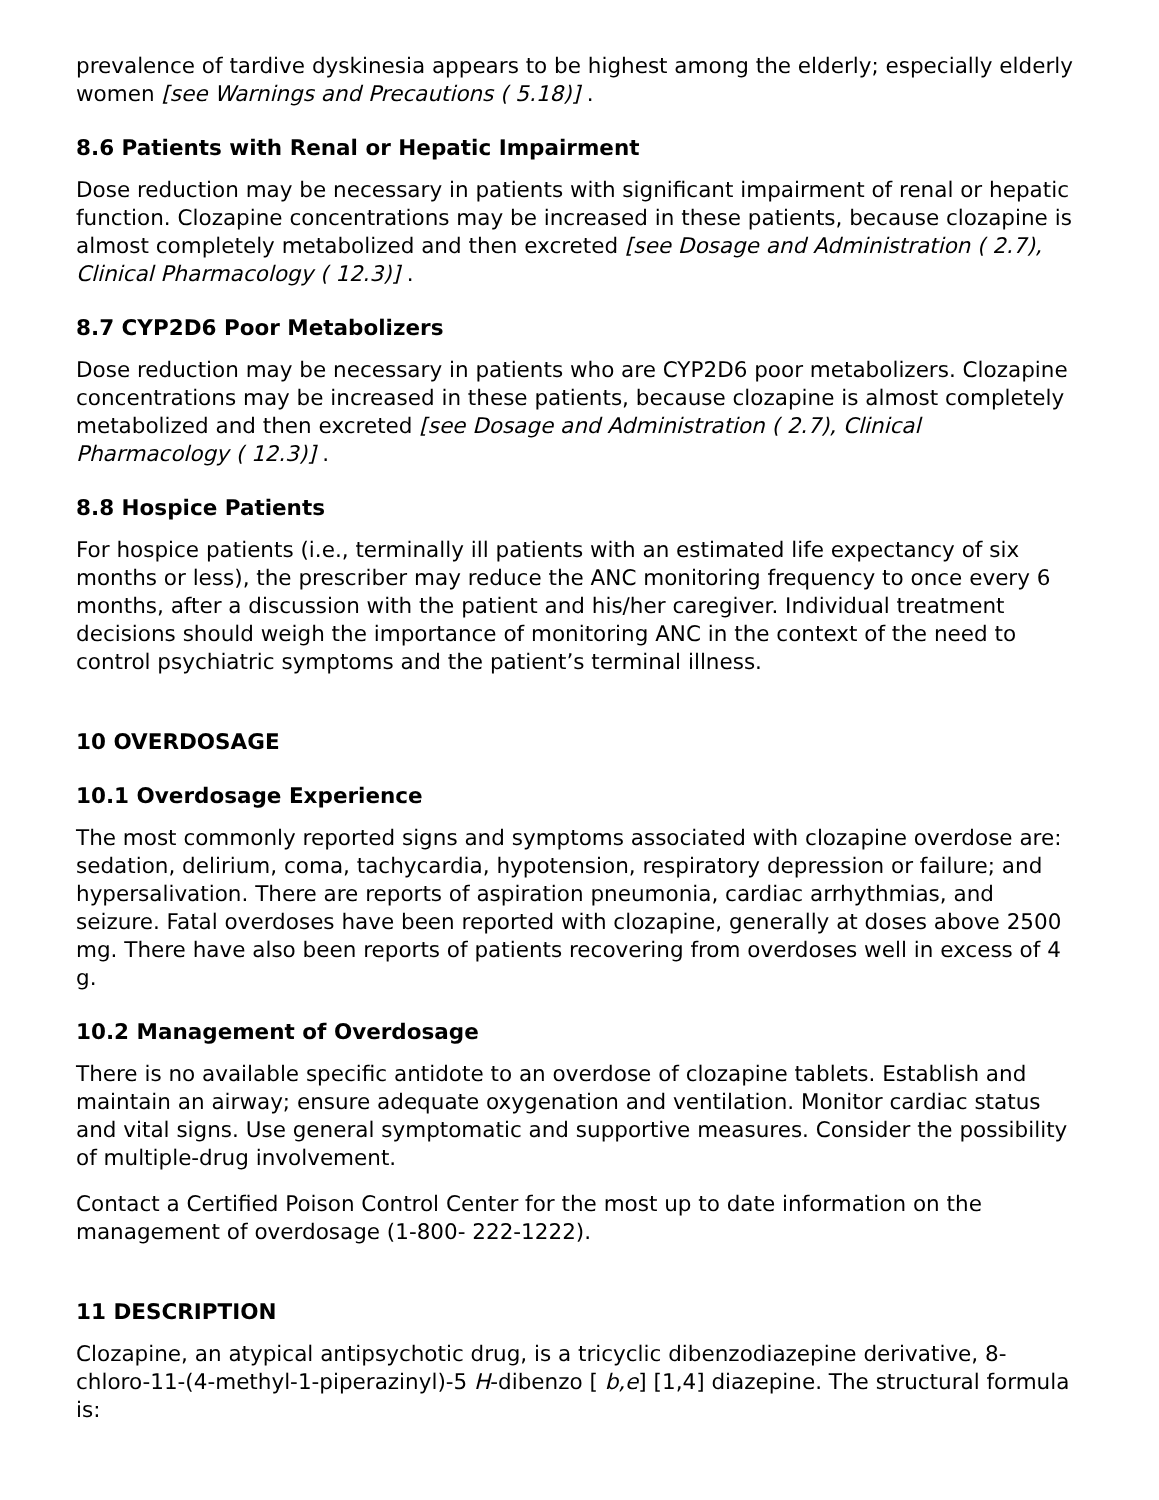prevalence of tardive dyskinesia appears to be highest among the elderly; especially elderly women [see Warnings and Precautions ( 5.18)] .
8.6 Patients with Renal or Hepatic Impairment
Dose reduction may be necessary in patients with significant impairment of renal or hepatic function. Clozapine concentrations may be increased in these patients, because clozapine is almost completely metabolized and then excreted [see Dosage and Administration ( 2.7), Clinical Pharmacology ( 12.3)] .
8.7 CYP2D6 Poor Metabolizers
Dose reduction may be necessary in patients who are CYP2D6 poor metabolizers. Clozapine concentrations may be increased in these patients, because clozapine is almost completely metabolized and then excreted [see Dosage and Administration ( 2.7), Clinical Pharmacology ( 12.3)] .
8.8 Hospice Patients
For hospice patients (i.e., terminally ill patients with an estimated life expectancy of six months or less), the prescriber may reduce the ANC monitoring frequency to once every 6 months, after a discussion with the patient and his/her caregiver. Individual treatment decisions should weigh the importance of monitoring ANC in the context of the need to control psychiatric symptoms and the patient’s terminal illness.
10 OVERDOSAGE
10.1 Overdosage Experience
The most commonly reported signs and symptoms associated with clozapine overdose are: sedation, delirium, coma, tachycardia, hypotension, respiratory depression or failure; and hypersalivation. There are reports of aspiration pneumonia, cardiac arrhythmias, and seizure. Fatal overdoses have been reported with clozapine, generally at doses above 2500 mg. There have also been reports of patients recovering from overdoses well in excess of 4 g.
10.2 Management of Overdosage
There is no available specific antidote to an overdose of clozapine tablets. Establish and maintain an airway; ensure adequate oxygenation and ventilation. Monitor cardiac status and vital signs. Use general symptomatic and supportive measures. Consider the possibility of multiple-drug involvement.
Contact a Certified Poison Control Center for the most up to date information on the management of overdosage (1-800- 222-1222).
11 DESCRIPTION
Clozapine, an atypical antipsychotic drug, is a tricyclic dibenzodiazepine derivative, 8-chloro-11-(4-methyl-1-piperazinyl)-5 H-dibenzo [ b,e] [1,4] diazepine. The structural formula is: